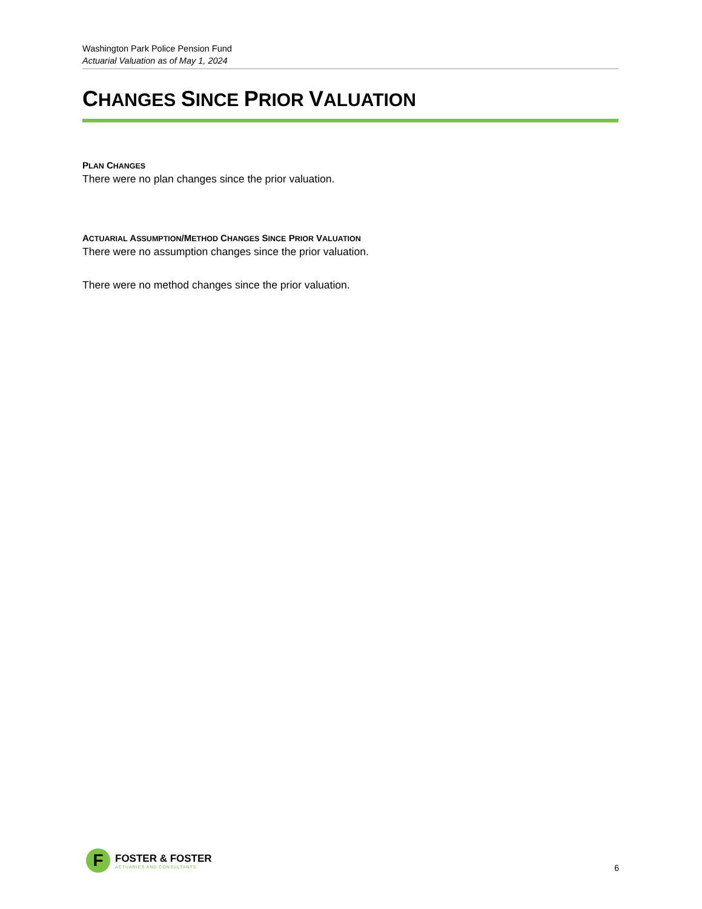Washington Park Police Pension Fund
Actuarial Valuation as of May 1, 2024
CHANGES SINCE PRIOR VALUATION
PLAN CHANGES
There were no plan changes since the prior valuation.
ACTUARIAL ASSUMPTION/METHOD CHANGES SINCE PRIOR VALUATION
There were no assumption changes since the prior valuation.
There were no method changes since the prior valuation.
F
FOSTER & FOSTER
ACTUARIES AND CONSULTANTS
6